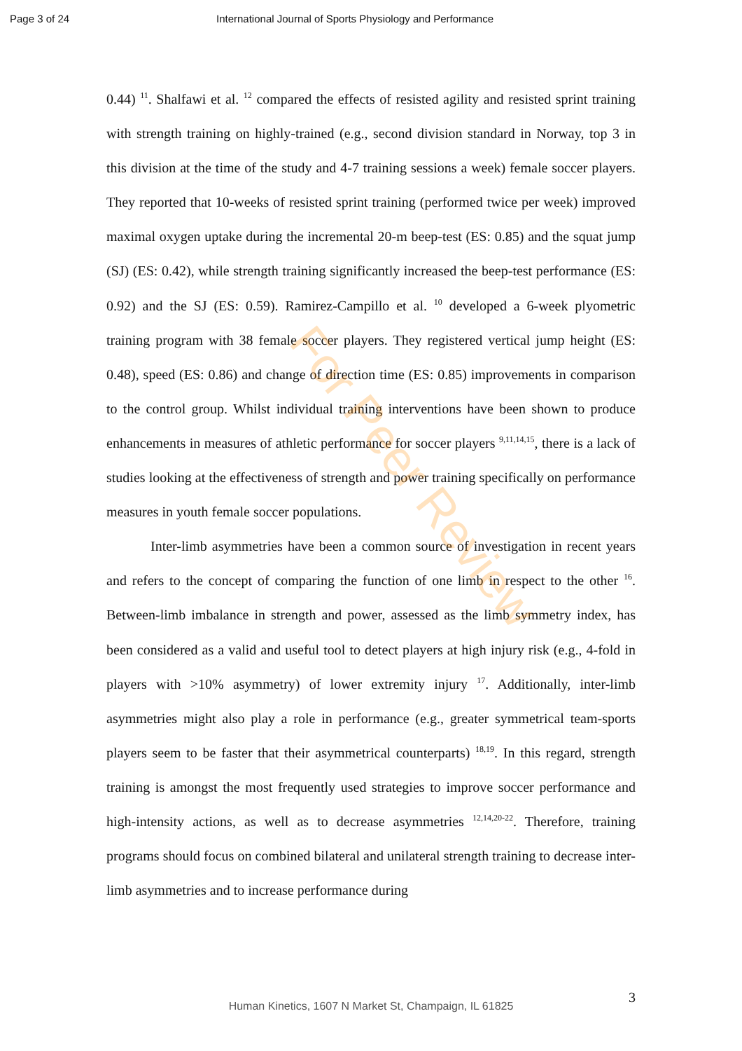Page 3 of 24 International Journal of Sports Physiology and Performance
0.44) <sup>11</sup>. Shalfawi et al. <sup>12</sup> compared the effects of resisted agility and resisted sprint training with strength training on highly-trained (e.g., second division standard in Norway, top 3 in this division at the time of the study and 4-7 training sessions a week) female soccer players. They reported that 10-weeks of resisted sprint training (performed twice per week) improved maximal oxygen uptake during the incremental 20-m beep-test (ES: 0.85) and the squat jump (SJ) (ES: 0.42), while strength training significantly increased the beep-test performance (ES: 0.92) and the SJ (ES: 0.59). Ramirez-Campillo et al. <sup>10</sup> developed a 6-week plyometric training program with 38 female soccer players. They registered vertical jump height (ES: 0.48), speed (ES: 0.86) and change of direction time (ES: 0.85) improvements in comparison to the control group. Whilst individual training interventions have been shown to produce enhancements in measures of athletic performance for soccer players <sup>9,11,14,15</sup>, there is a lack of studies looking at the effectiveness of strength and power training specifically on performance measures in youth female soccer populations.
Inter-limb asymmetries have been a common source of investigation in recent years and refers to the concept of comparing the function of one limb in respect to the other <sup>16</sup>. Between-limb imbalance in strength and power, assessed as the limb symmetry index, has been considered as a valid and useful tool to detect players at high injury risk (e.g., 4-fold in players with >10% asymmetry) of lower extremity injury <sup>17</sup>. Additionally, inter-limb asymmetries might also play a role in performance (e.g., greater symmetrical team-sports players seem to be faster that their asymmetrical counterparts) <sup>18,19</sup>. In this regard, strength training is amongst the most frequently used strategies to improve soccer performance and high-intensity actions, as well as to decrease asymmetries <sup>12,14,20-22</sup>. Therefore, training programs should focus on combined bilateral and unilateral strength training to decrease inter-limb asymmetries and to increase performance during
For Peer Review
3
Human Kinetics, 1607 N Market St, Champaign, IL 61825